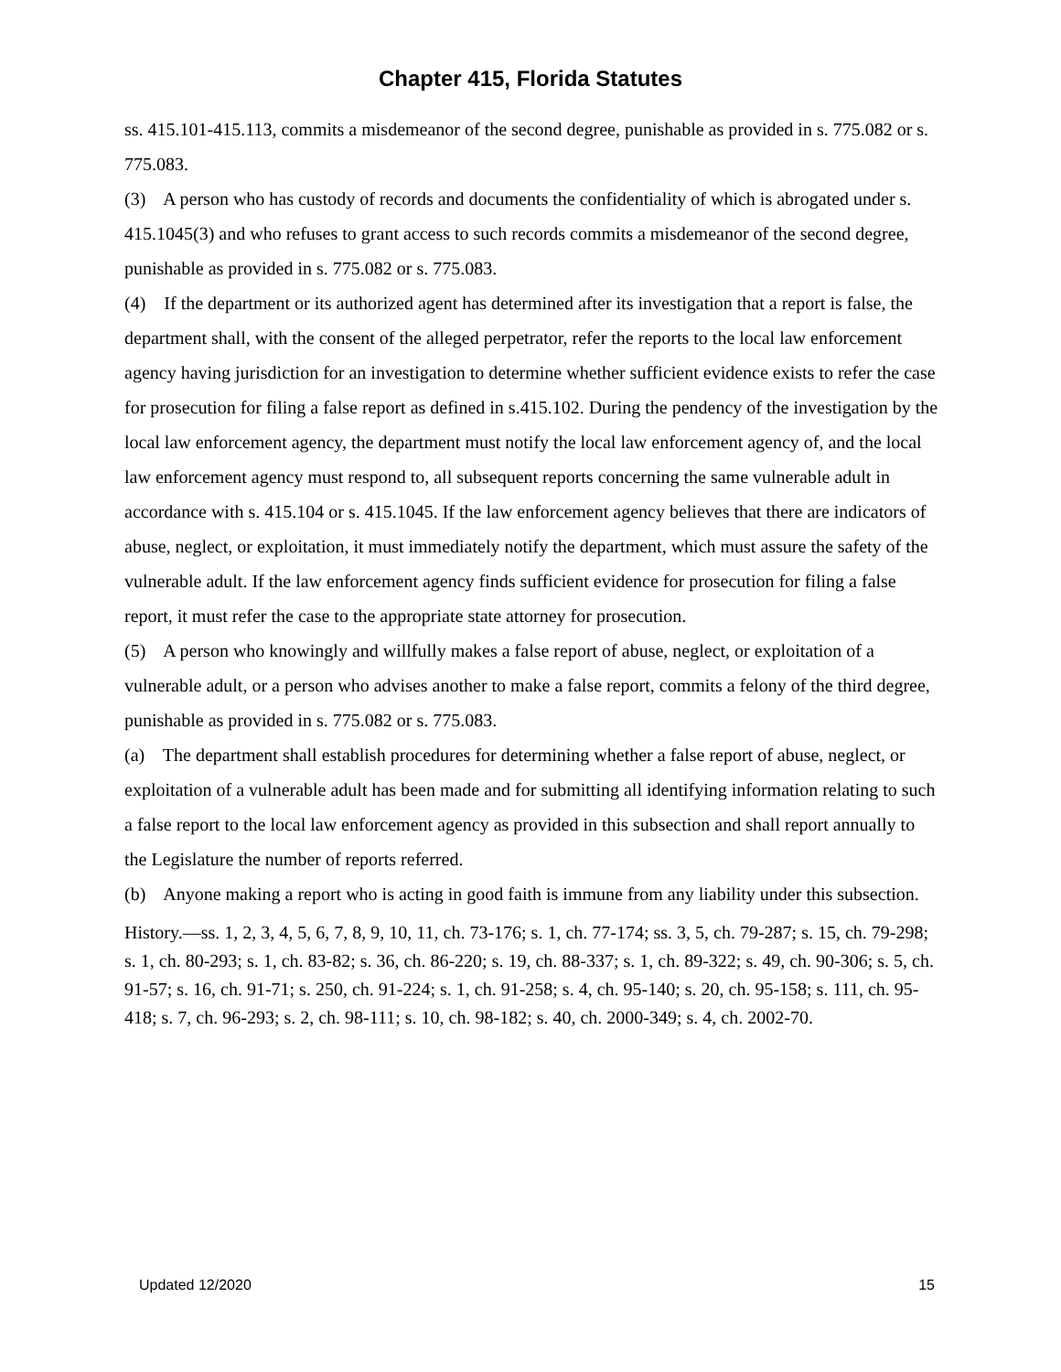Chapter 415, Florida Statutes
ss. 415.101-415.113, commits a misdemeanor of the second degree, punishable as provided in s. 775.082 or s. 775.083.
(3) A person who has custody of records and documents the confidentiality of which is abrogated under s. 415.1045(3) and who refuses to grant access to such records commits a misdemeanor of the second degree, punishable as provided in s. 775.082 or s. 775.083.
(4) If the department or its authorized agent has determined after its investigation that a report is false, the department shall, with the consent of the alleged perpetrator, refer the reports to the local law enforcement agency having jurisdiction for an investigation to determine whether sufficient evidence exists to refer the case for prosecution for filing a false report as defined in s.415.102. During the pendency of the investigation by the local law enforcement agency, the department must notify the local law enforcement agency of, and the local law enforcement agency must respond to, all subsequent reports concerning the same vulnerable adult in accordance with s. 415.104 or s. 415.1045. If the law enforcement agency believes that there are indicators of abuse, neglect, or exploitation, it must immediately notify the department, which must assure the safety of the vulnerable adult. If the law enforcement agency finds sufficient evidence for prosecution for filing a false report, it must refer the case to the appropriate state attorney for prosecution.
(5) A person who knowingly and willfully makes a false report of abuse, neglect, or exploitation of a vulnerable adult, or a person who advises another to make a false report, commits a felony of the third degree, punishable as provided in s. 775.082 or s. 775.083.
(a) The department shall establish procedures for determining whether a false report of abuse, neglect, or exploitation of a vulnerable adult has been made and for submitting all identifying information relating to such a false report to the local law enforcement agency as provided in this subsection and shall report annually to the Legislature the number of reports referred.
(b) Anyone making a report who is acting in good faith is immune from any liability under this subsection.
History.—ss. 1, 2, 3, 4, 5, 6, 7, 8, 9, 10, 11, ch. 73-176; s. 1, ch. 77-174; ss. 3, 5, ch. 79-287; s. 15, ch. 79-298; s. 1, ch. 80-293; s. 1, ch. 83-82; s. 36, ch. 86-220; s. 19, ch. 88-337; s. 1, ch. 89-322; s. 49, ch. 90-306; s. 5, ch. 91-57; s. 16, ch. 91-71; s. 250, ch. 91-224; s. 1, ch. 91-258; s. 4, ch. 95-140; s. 20, ch. 95-158; s. 111, ch. 95-418; s. 7, ch. 96-293; s. 2, ch. 98-111; s. 10, ch. 98-182; s. 40, ch. 2000-349; s. 4, ch. 2002-70.
Updated 12/2020 15